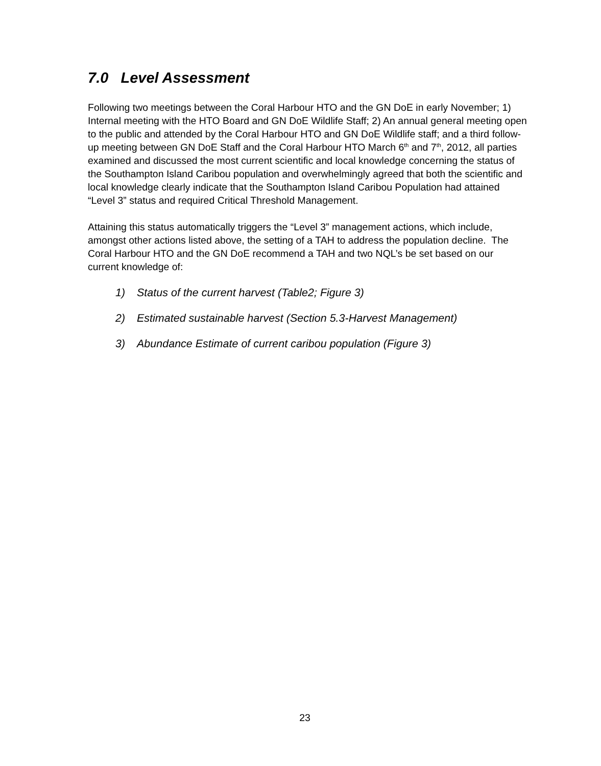7.0 Level Assessment
Following two meetings between the Coral Harbour HTO and the GN DoE in early November; 1) Internal meeting with the HTO Board and GN DoE Wildlife Staff; 2) An annual general meeting open to the public and attended by the Coral Harbour HTO and GN DoE Wildlife staff; and a third follow-up meeting between GN DoE Staff and the Coral Harbour HTO March 6<sup>th</sup> and 7<sup>th</sup>, 2012, all parties examined and discussed the most current scientific and local knowledge concerning the status of the Southampton Island Caribou population and overwhelmingly agreed that both the scientific and local knowledge clearly indicate that the Southampton Island Caribou Population had attained “Level 3” status and required Critical Threshold Management.
Attaining this status automatically triggers the “Level 3” management actions, which include, amongst other actions listed above, the setting of a TAH to address the population decline. The Coral Harbour HTO and the GN DoE recommend a TAH and two NQL’s be set based on our current knowledge of:
1) Status of the current harvest (Table2; Figure 3)
2) Estimated sustainable harvest (Section 5.3-Harvest Management)
3) Abundance Estimate of current caribou population (Figure 3)
23